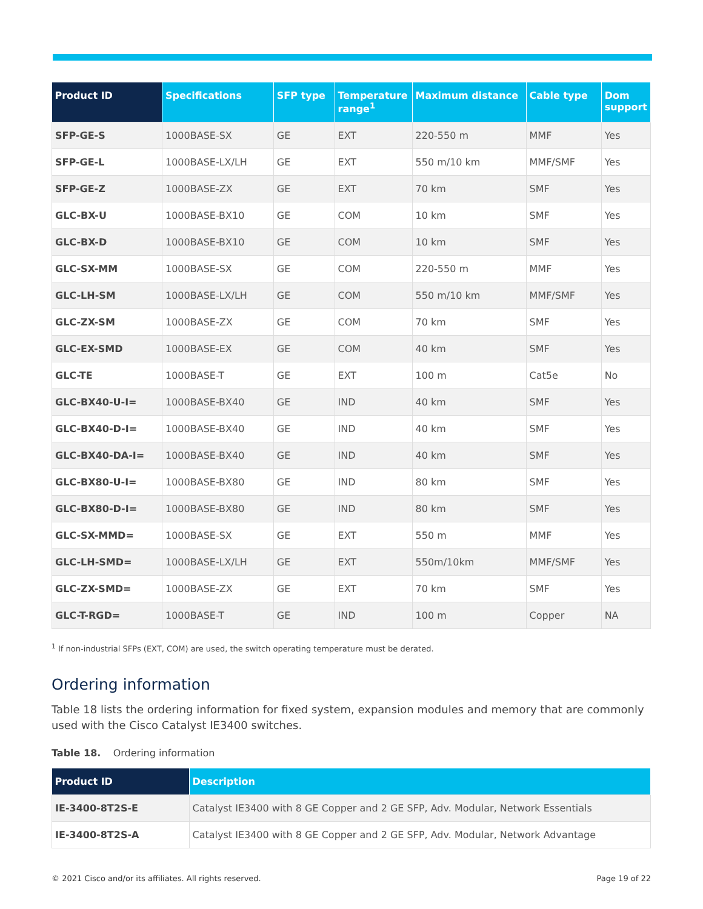| Product ID | Specifications | SFP type | Temperature range<sup>1</sup> | Maximum distance | Cable type | Dom support |
| --- | --- | --- | --- | --- | --- | --- |
| SFP-GE-S | 1000BASE-SX | GE | EXT | 220-550 m | MMF | Yes |
| SFP-GE-L | 1000BASE-LX/LH | GE | EXT | 550 m/10 km | MMF/SMF | Yes |
| SFP-GE-Z | 1000BASE-ZX | GE | EXT | 70 km | SMF | Yes |
| GLC-BX-U | 1000BASE-BX10 | GE | COM | 10 km | SMF | Yes |
| GLC-BX-D | 1000BASE-BX10 | GE | COM | 10 km | SMF | Yes |
| GLC-SX-MM | 1000BASE-SX | GE | COM | 220-550 m | MMF | Yes |
| GLC-LH-SM | 1000BASE-LX/LH | GE | COM | 550 m/10 km | MMF/SMF | Yes |
| GLC-ZX-SM | 1000BASE-ZX | GE | COM | 70 km | SMF | Yes |
| GLC-EX-SMD | 1000BASE-EX | GE | COM | 40 km | SMF | Yes |
| GLC-TE | 1000BASE-T | GE | EXT | 100 m | Cat5e | No |
| GLC-BX40-U-I= | 1000BASE-BX40 | GE | IND | 40 km | SMF | Yes |
| GLC-BX40-D-I= | 1000BASE-BX40 | GE | IND | 40 km | SMF | Yes |
| GLC-BX40-DA-I= | 1000BASE-BX40 | GE | IND | 40 km | SMF | Yes |
| GLC-BX80-U-I= | 1000BASE-BX80 | GE | IND | 80 km | SMF | Yes |
| GLC-BX80-D-I= | 1000BASE-BX80 | GE | IND | 80 km | SMF | Yes |
| GLC-SX-MMD= | 1000BASE-SX | GE | EXT | 550 m | MMF | Yes |
| GLC-LH-SMD= | 1000BASE-LX/LH | GE | EXT | 550m/10km | MMF/SMF | Yes |
| GLC-ZX-SMD= | 1000BASE-ZX | GE | EXT | 70 km | SMF | Yes |
| GLC-T-RGD= | 1000BASE-T | GE | IND | 100 m | Copper | NA |
<sup>1</sup> If non-industrial SFPs (EXT, COM) are used, the switch operating temperature must be derated.
Ordering information
Table 18 lists the ordering information for fixed system, expansion modules and memory that are commonly used with the Cisco Catalyst IE3400 switches.
Table 18. Ordering information
| Product ID | Description |
| --- | --- |
| IE-3400-8T2S-E | Catalyst IE3400 with 8 GE Copper and 2 GE SFP, Adv. Modular, Network Essentials |
| IE-3400-8T2S-A | Catalyst IE3400 with 8 GE Copper and 2 GE SFP, Adv. Modular, Network Advantage |
© 2021 Cisco and/or its affiliates. All rights reserved. Page 19 of 22